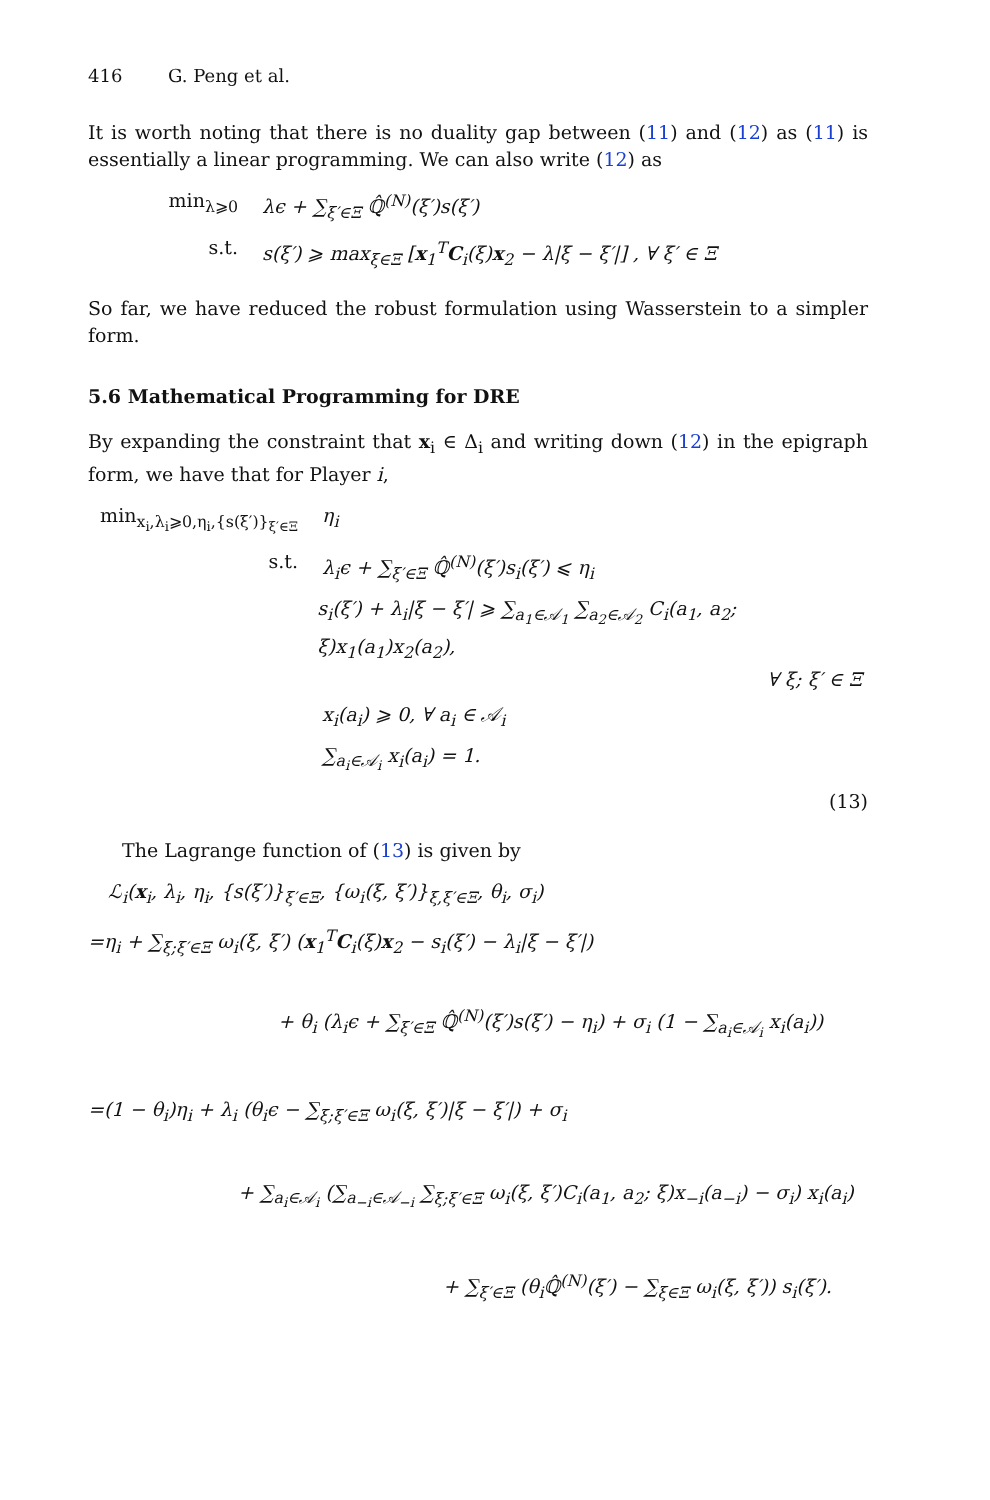416 G. Peng et al.
It is worth noting that there is no duality gap between (11) and (12) as (11) is essentially a linear programming. We can also write (12) as
min<sub>λ⩾0</sub> λϵ + ∑<sub>ξ′∈Ξ</sub> ℚ̂<sup>(N)</sup>(ξ′)s(ξ′)
s.t. s(ξ′) ⩾ max<sub>ξ∈Ξ</sub> [x<sub>1</sub><sup>T</sup>C<sub>i</sub>(ξ)x<sub>2</sub> − λ|ξ − ξ′|] , ∀ ξ′ ∈ Ξ
So far, we have reduced the robust formulation using Wasserstein to a simpler form.
5.6 Mathematical Programming for DRE
By expanding the constraint that x<sub>i</sub> ∈ Δ<sub>i</sub> and writing down (12) in the epigraph form, we have that for Player i,
min<sub>x<sub>i</sub>,λ<sub>i</sub>⩾0,η<sub>i</sub>,{s(ξ′)}<sub>ξ′∈Ξ</sub></sub>
η<sub>i</sub>
s.t. λ<sub>i</sub>ϵ + ∑<sub>ξ′∈Ξ</sub> ℚ̂<sup>(N)</sup>(ξ′)s<sub>i</sub>(ξ′) ⩽ η<sub>i</sub>
s<sub>i</sub>(ξ′) + λ<sub>i</sub>|ξ − ξ′| ⩾ ∑<sub>a<sub>1</sub>∈𝒜<sub>1</sub></sub> ∑<sub>a<sub>2</sub>∈𝒜<sub>2</sub></sub> C<sub>i</sub>(a<sub>1</sub>, a<sub>2</sub>; ξ)x<sub>1</sub>(a<sub>1</sub>)x<sub>2</sub>(a<sub>2</sub>),
∀ ξ; ξ′ ∈ Ξ
x<sub>i</sub>(a<sub>i</sub>) ⩾ 0, ∀ a<sub>i</sub> ∈ 𝒜<sub>i</sub>
∑<sub>a<sub>i</sub>∈𝒜<sub>i</sub></sub> x<sub>i</sub>(a<sub>i</sub>) = 1.
(13)
The Lagrange function of (13) is given by
ℒ<sub>i</sub>(x<sub>i</sub>, λ<sub>i</sub>, η<sub>i</sub>, {s(ξ′)}<sub>ξ′∈Ξ</sub>, {ω<sub>i</sub>(ξ, ξ′)}<sub>ξ,ξ′∈Ξ</sub>, θ<sub>i</sub>, σ<sub>i</sub>)
=η<sub>i</sub> + ∑<sub>ξ;ξ′∈Ξ</sub> ω<sub>i</sub>(ξ, ξ′) (x<sub>1</sub><sup>T</sup>C<sub>i</sub>(ξ)x<sub>2</sub> − s<sub>i</sub>(ξ′) − λ<sub>i</sub>|ξ − ξ′|)
+ θ<sub>i</sub> (λ<sub>i</sub>ϵ + ∑<sub>ξ′∈Ξ</sub> ℚ̂<sup>(N)</sup>(ξ′)s(ξ′) − η<sub>i</sub>) + σ<sub>i</sub> (1 − ∑<sub>a<sub>i</sub>∈𝒜<sub>i</sub></sub> x<sub>i</sub>(a<sub>i</sub>))
=(1 − θ<sub>i</sub>)η<sub>i</sub> + λ<sub>i</sub> (θ<sub>i</sub>ϵ − ∑<sub>ξ;ξ′∈Ξ</sub> ω<sub>i</sub>(ξ, ξ′)|ξ − ξ′|) + σ<sub>i</sub>
+ ∑<sub>a<sub>i</sub>∈𝒜<sub>i</sub></sub> (∑<sub>a<sub>−i</sub>∈𝒜<sub>−i</sub></sub> ∑<sub>ξ;ξ′∈Ξ</sub> ω<sub>i</sub>(ξ, ξ′)C<sub>i</sub>(a<sub>1</sub>, a<sub>2</sub>; ξ)x<sub>−i</sub>(a<sub>−i</sub>) − σ<sub>i</sub>) x<sub>i</sub>(a<sub>i</sub>)
+ ∑<sub>ξ′∈Ξ</sub> (θ<sub>i</sub>ℚ̂<sup>(N)</sup>(ξ′) − ∑<sub>ξ∈Ξ</sub> ω<sub>i</sub>(ξ, ξ′)) s<sub>i</sub>(ξ′).